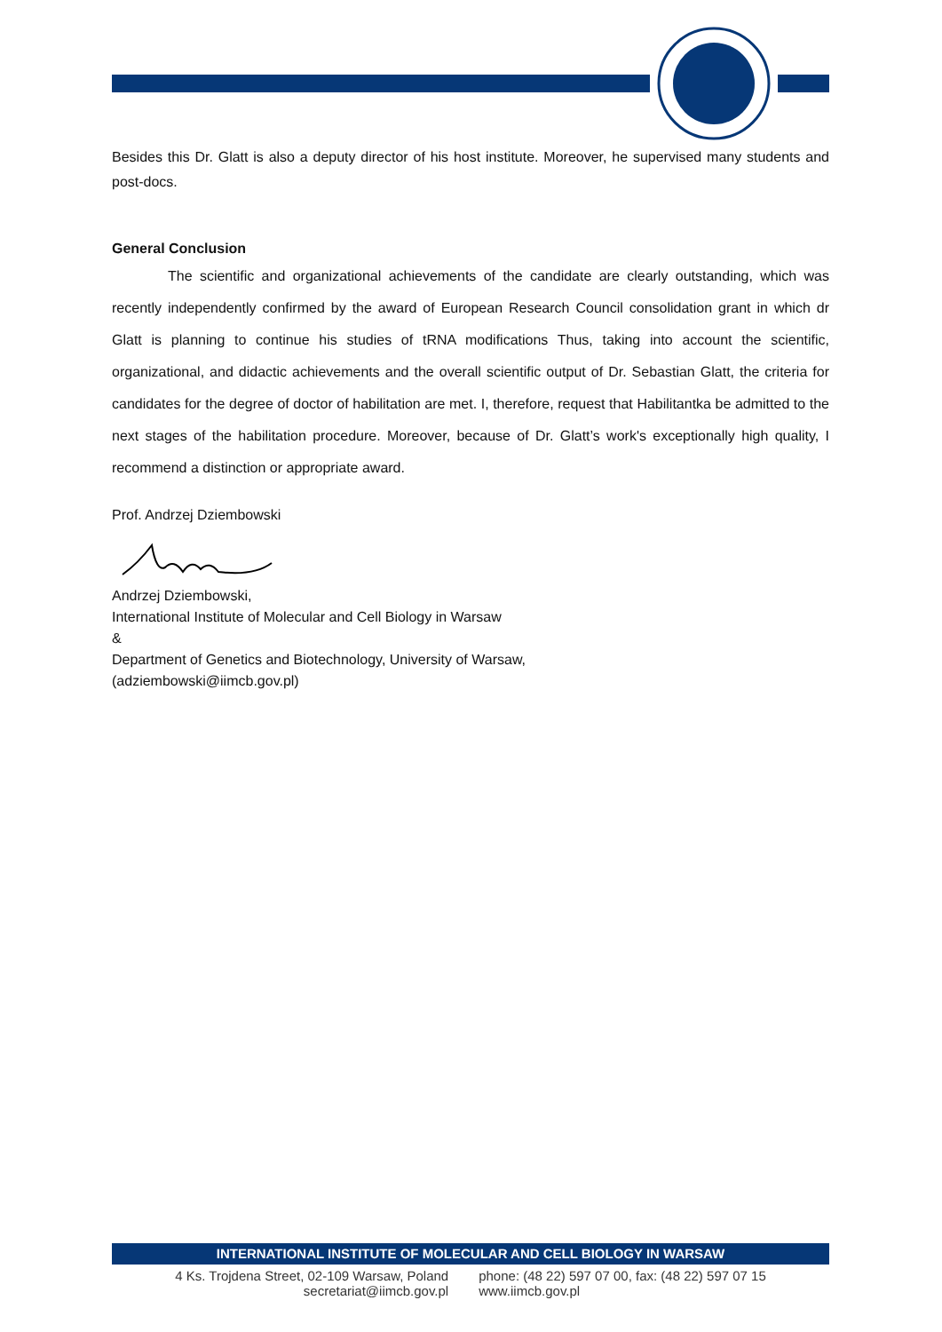Besides this Dr. Glatt is also a deputy director of his host institute. Moreover, he supervised many students and post-docs.
General Conclusion
The scientific and organizational achievements of the candidate are clearly outstanding, which was recently independently confirmed by the award of European Research Council consolidation grant in which dr Glatt is planning to continue his studies of tRNA modifications Thus, taking into account the scientific, organizational, and didactic achievements and the overall scientific output of Dr. Sebastian Glatt, the criteria for candidates for the degree of doctor of habilitation are met. I, therefore, request that Habilitantka be admitted to the next stages of the habilitation procedure. Moreover, because of Dr. Glatt’s work's exceptionally high quality, I recommend a distinction or appropriate award.
Prof. Andrzej Dziembowski
Andrzej Dziembowski,
International Institute of Molecular and Cell Biology in Warsaw
&
Department of Genetics and Biotechnology, University of Warsaw,
(adziembowski@iimcb.gov.pl)
INTERNATIONAL INSTITUTE OF MOLECULAR AND CELL BIOLOGY IN WARSAW
4 Ks. Trojdena Street, 02-109 Warsaw, Poland
secretariat@iimcb.gov.pl
phone: (48 22) 597 07 00, fax: (48 22) 597 07 15
www.iimcb.gov.pl